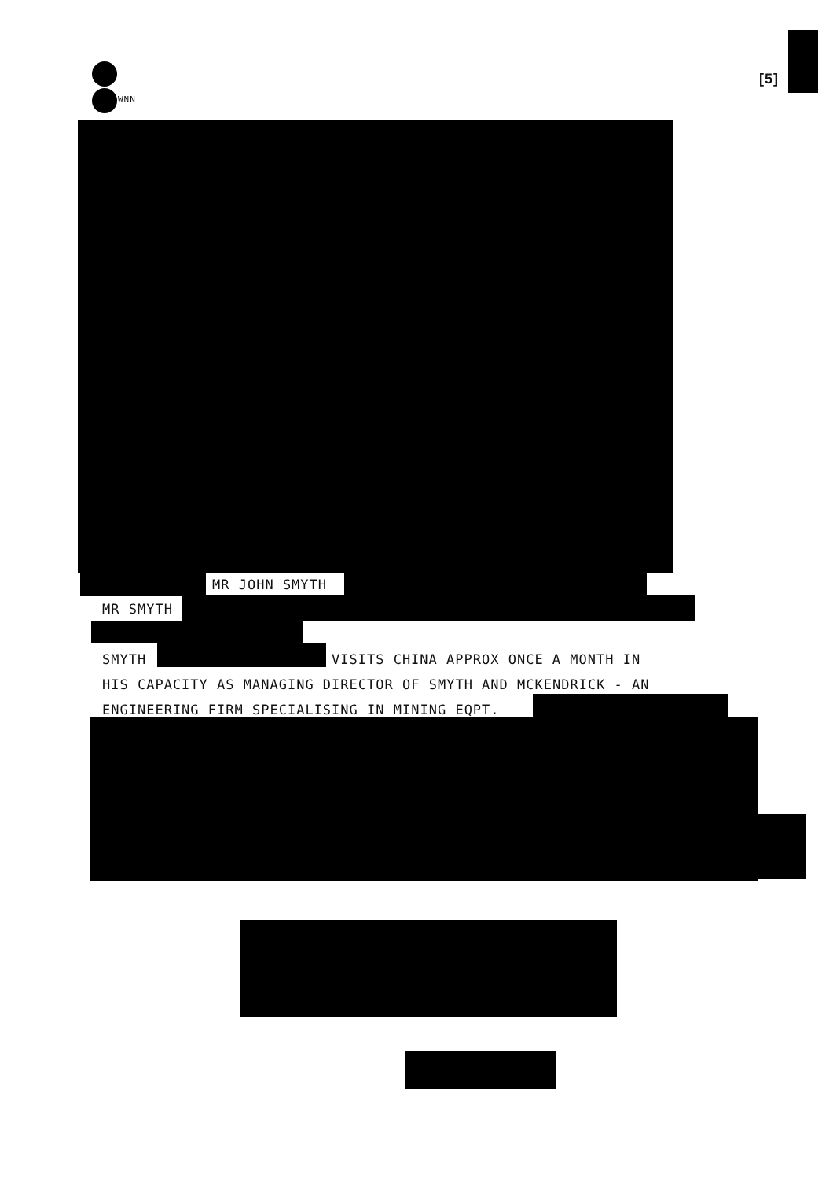[5]
WNN
MR JOHN SMYTH
MR SMYTH
SMYTH VISITS CHINA APPROX ONCE A MONTH IN
HIS CAPACITY AS MANAGING DIRECTOR OF SMYTH AND MCKENDRICK - AN
ENGINEERING FIRM SPECIALISING IN MINING EQPT.